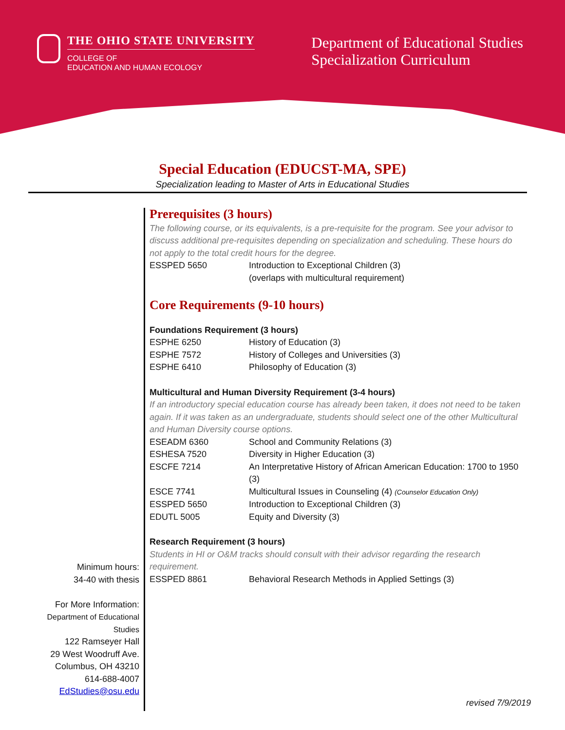THE OHIO STATE UNIVERSITY
COLLEGE OF
EDUCATION AND HUMAN ECOLOGY
Department of Educational Studies
Specialization Curriculum
Special Education (EDUCST-MA, SPE)
Specialization leading to Master of Arts in Educational Studies
Minimum hours:
34-40 with thesis
For More Information:
Department of Educational
Studies
122 Ramseyer Hall
29 West Woodruff Ave.
Columbus, OH 43210
614-688-4007
EdStudies@osu.edu
Prerequisites (3 hours)
The following course, or its equivalents, is a pre-requisite for the program. See your advisor to discuss additional pre-requisites depending on specialization and scheduling. These hours do not apply to the total credit hours for the degree.
| ESSPED 5650 | Introduction to Exceptional Children (3) (overlaps with multicultural requirement) |
Core Requirements (9-10 hours)
Foundations Requirement (3 hours)
| ESPHE 6250 | History of Education (3) |
| ESPHE 7572 | History of Colleges and Universities (3) |
| ESPHE 6410 | Philosophy of Education (3) |
Multicultural and Human Diversity Requirement (3-4 hours)
If an introductory special education course has already been taken, it does not need to be taken again. If it was taken as an undergraduate, students should select one of the other Multicultural and Human Diversity course options.
| ESEADM 6360 | School and Community Relations (3) |
| ESHESA 7520 | Diversity in Higher Education (3) |
| ESCFE 7214 | An Interpretative History of African American Education: 1700 to 1950 (3) |
| ESCE 7741 | Multicultural Issues in Counseling (4) (Counselor Education Only) |
| ESSPED 5650 | Introduction to Exceptional Children (3) |
| EDUTL 5005 | Equity and Diversity (3) |
Research Requirement (3 hours)
Students in HI or O&M tracks should consult with their advisor regarding the research requirement.
| ESSPED 8861 | Behavioral Research Methods in Applied Settings (3) |
revised 7/9/2019